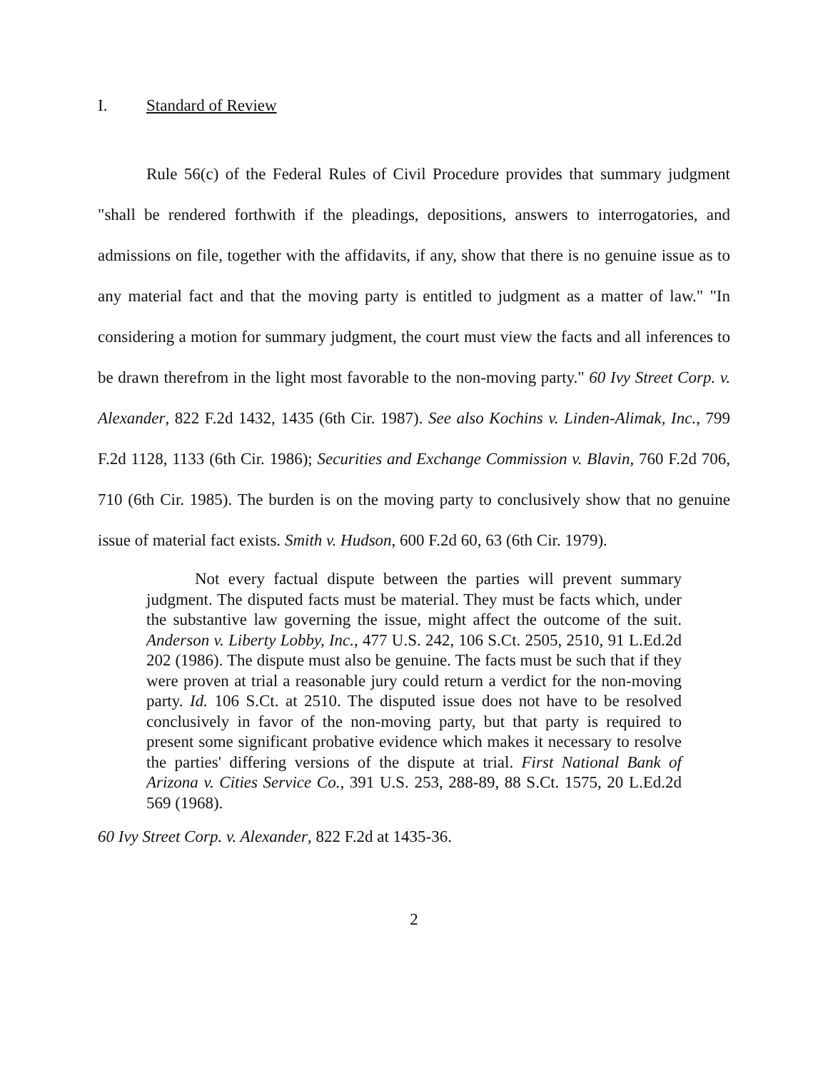I. Standard of Review
Rule 56(c) of the Federal Rules of Civil Procedure provides that summary judgment "shall be rendered forthwith if the pleadings, depositions, answers to interrogatories, and admissions on file, together with the affidavits, if any, show that there is no genuine issue as to any material fact and that the moving party is entitled to judgment as a matter of law." "In considering a motion for summary judgment, the court must view the facts and all inferences to be drawn therefrom in the light most favorable to the non-moving party." 60 Ivy Street Corp. v. Alexander, 822 F.2d 1432, 1435 (6th Cir. 1987). See also Kochins v. Linden-Alimak, Inc., 799 F.2d 1128, 1133 (6th Cir. 1986); Securities and Exchange Commission v. Blavin, 760 F.2d 706, 710 (6th Cir. 1985). The burden is on the moving party to conclusively show that no genuine issue of material fact exists. Smith v. Hudson, 600 F.2d 60, 63 (6th Cir. 1979).
Not every factual dispute between the parties will prevent summary judgment. The disputed facts must be material. They must be facts which, under the substantive law governing the issue, might affect the outcome of the suit. Anderson v. Liberty Lobby, Inc., 477 U.S. 242, 106 S.Ct. 2505, 2510, 91 L.Ed.2d 202 (1986). The dispute must also be genuine. The facts must be such that if they were proven at trial a reasonable jury could return a verdict for the non-moving party. Id. 106 S.Ct. at 2510. The disputed issue does not have to be resolved conclusively in favor of the non-moving party, but that party is required to present some significant probative evidence which makes it necessary to resolve the parties' differing versions of the dispute at trial. First National Bank of Arizona v. Cities Service Co., 391 U.S. 253, 288-89, 88 S.Ct. 1575, 20 L.Ed.2d 569 (1968).
60 Ivy Street Corp. v. Alexander, 822 F.2d at 1435-36.
2